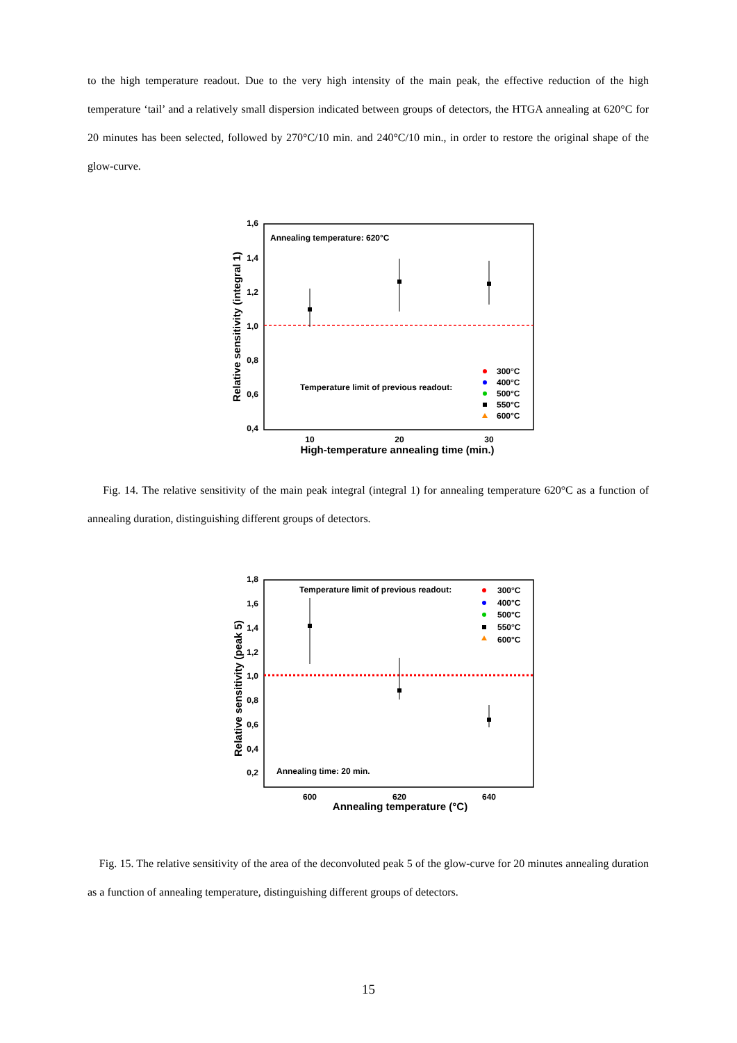to the high temperature readout. Due to the very high intensity of the main peak, the effective reduction of the high temperature ‘tail’ and a relatively small dispersion indicated between groups of detectors, the HTGA annealing at 620°C for 20 minutes has been selected, followed by 270°C/10 min. and 240°C/10 min., in order to restore the original shape of the glow-curve.
1,6
1,4
1,2
1,0
0,8
0,6
0,4
10
20
30
High-temperature annealing time (min.)
Relative sensitivity (integral 1)
Annealing temperature: 620°C
Temperature limit of previous readout:
300°C
400°C
500°C
550°C
600°C
Fig. 14. The relative sensitivity of the main peak integral (integral 1) for annealing temperature 620°C as a function of annealing duration, distinguishing different groups of detectors.
1,8
1,6
1,4
1,2
1,0
0,8
0,6
0,4
0,2
600
620
640
Annealing temperature (°C)
Relative sensitivity (peak 5)
Temperature limit of previous readout:
Annealing time: 20 min.
300°C
400°C
500°C
550°C
600°C
Fig. 15. The relative sensitivity of the area of the deconvoluted peak 5 of the glow-curve for 20 minutes annealing duration as a function of annealing temperature, distinguishing different groups of detectors.
15